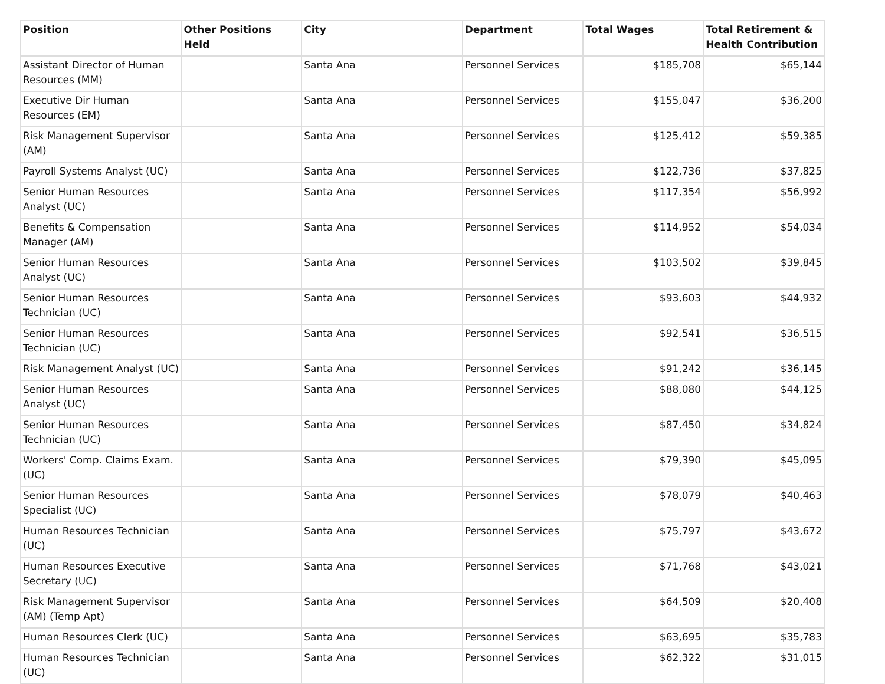| Position | Other Positions Held | City | Department | Total Wages | Total Retirement & Health Contribution |
| --- | --- | --- | --- | --- | --- |
| Assistant Director of Human Resources (MM) | | Santa Ana | Personnel Services | $185,708 | $65,144 |
| Executive Dir Human Resources (EM) | | Santa Ana | Personnel Services | $155,047 | $36,200 |
| Risk Management Supervisor (AM) | | Santa Ana | Personnel Services | $125,412 | $59,385 |
| Payroll Systems Analyst (UC) | | Santa Ana | Personnel Services | $122,736 | $37,825 |
| Senior Human Resources Analyst (UC) | | Santa Ana | Personnel Services | $117,354 | $56,992 |
| Benefits & Compensation Manager (AM) | | Santa Ana | Personnel Services | $114,952 | $54,034 |
| Senior Human Resources Analyst (UC) | | Santa Ana | Personnel Services | $103,502 | $39,845 |
| Senior Human Resources Technician (UC) | | Santa Ana | Personnel Services | $93,603 | $44,932 |
| Senior Human Resources Technician (UC) | | Santa Ana | Personnel Services | $92,541 | $36,515 |
| Risk Management Analyst (UC) | | Santa Ana | Personnel Services | $91,242 | $36,145 |
| Senior Human Resources Analyst (UC) | | Santa Ana | Personnel Services | $88,080 | $44,125 |
| Senior Human Resources Technician (UC) | | Santa Ana | Personnel Services | $87,450 | $34,824 |
| Workers' Comp. Claims Exam. (UC) | | Santa Ana | Personnel Services | $79,390 | $45,095 |
| Senior Human Resources Specialist (UC) | | Santa Ana | Personnel Services | $78,079 | $40,463 |
| Human Resources Technician (UC) | | Santa Ana | Personnel Services | $75,797 | $43,672 |
| Human Resources Executive Secretary (UC) | | Santa Ana | Personnel Services | $71,768 | $43,021 |
| Risk Management Supervisor (AM) (Temp Apt) | | Santa Ana | Personnel Services | $64,509 | $20,408 |
| Human Resources Clerk (UC) | | Santa Ana | Personnel Services | $63,695 | $35,783 |
| Human Resources Technician (UC) | | Santa Ana | Personnel Services | $62,322 | $31,015 |